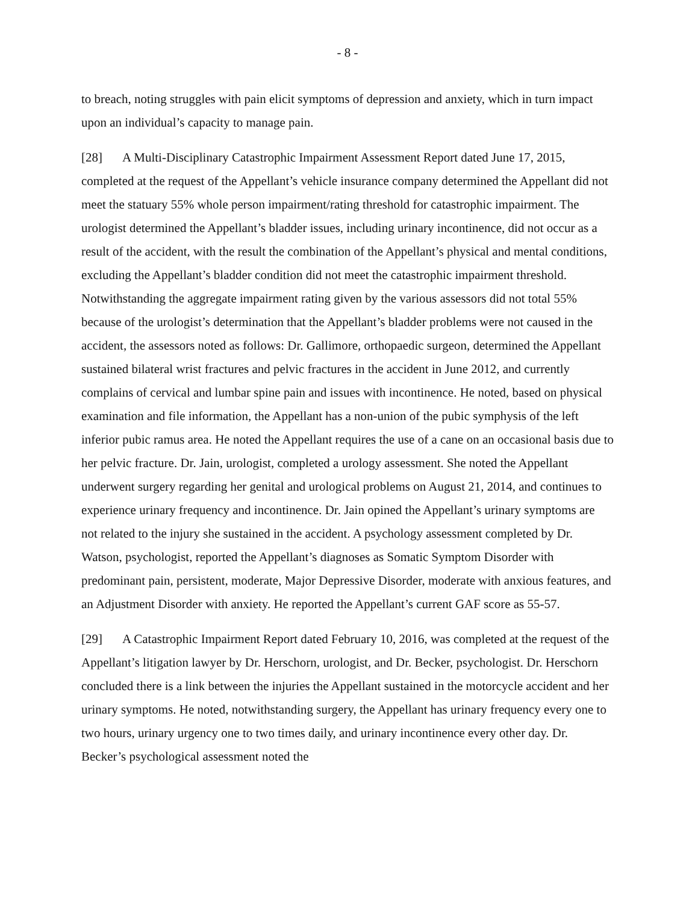- 8 -
to breach, noting struggles with pain elicit symptoms of depression and anxiety, which in turn impact upon an individual’s capacity to manage pain.
[28] A Multi-Disciplinary Catastrophic Impairment Assessment Report dated June 17, 2015, completed at the request of the Appellant’s vehicle insurance company determined the Appellant did not meet the statuary 55% whole person impairment/rating threshold for catastrophic impairment. The urologist determined the Appellant’s bladder issues, including urinary incontinence, did not occur as a result of the accident, with the result the combination of the Appellant’s physical and mental conditions, excluding the Appellant’s bladder condition did not meet the catastrophic impairment threshold. Notwithstanding the aggregate impairment rating given by the various assessors did not total 55% because of the urologist’s determination that the Appellant’s bladder problems were not caused in the accident, the assessors noted as follows: Dr. Gallimore, orthopaedic surgeon, determined the Appellant sustained bilateral wrist fractures and pelvic fractures in the accident in June 2012, and currently complains of cervical and lumbar spine pain and issues with incontinence. He noted, based on physical examination and file information, the Appellant has a non-union of the pubic symphysis of the left inferior pubic ramus area. He noted the Appellant requires the use of a cane on an occasional basis due to her pelvic fracture. Dr. Jain, urologist, completed a urology assessment. She noted the Appellant underwent surgery regarding her genital and urological problems on August 21, 2014, and continues to experience urinary frequency and incontinence. Dr. Jain opined the Appellant’s urinary symptoms are not related to the injury she sustained in the accident. A psychology assessment completed by Dr. Watson, psychologist, reported the Appellant’s diagnoses as Somatic Symptom Disorder with predominant pain, persistent, moderate, Major Depressive Disorder, moderate with anxious features, and an Adjustment Disorder with anxiety. He reported the Appellant’s current GAF score as 55-57.
[29] A Catastrophic Impairment Report dated February 10, 2016, was completed at the request of the Appellant’s litigation lawyer by Dr. Herschorn, urologist, and Dr. Becker, psychologist. Dr. Herschorn concluded there is a link between the injuries the Appellant sustained in the motorcycle accident and her urinary symptoms. He noted, notwithstanding surgery, the Appellant has urinary frequency every one to two hours, urinary urgency one to two times daily, and urinary incontinence every other day. Dr. Becker’s psychological assessment noted the